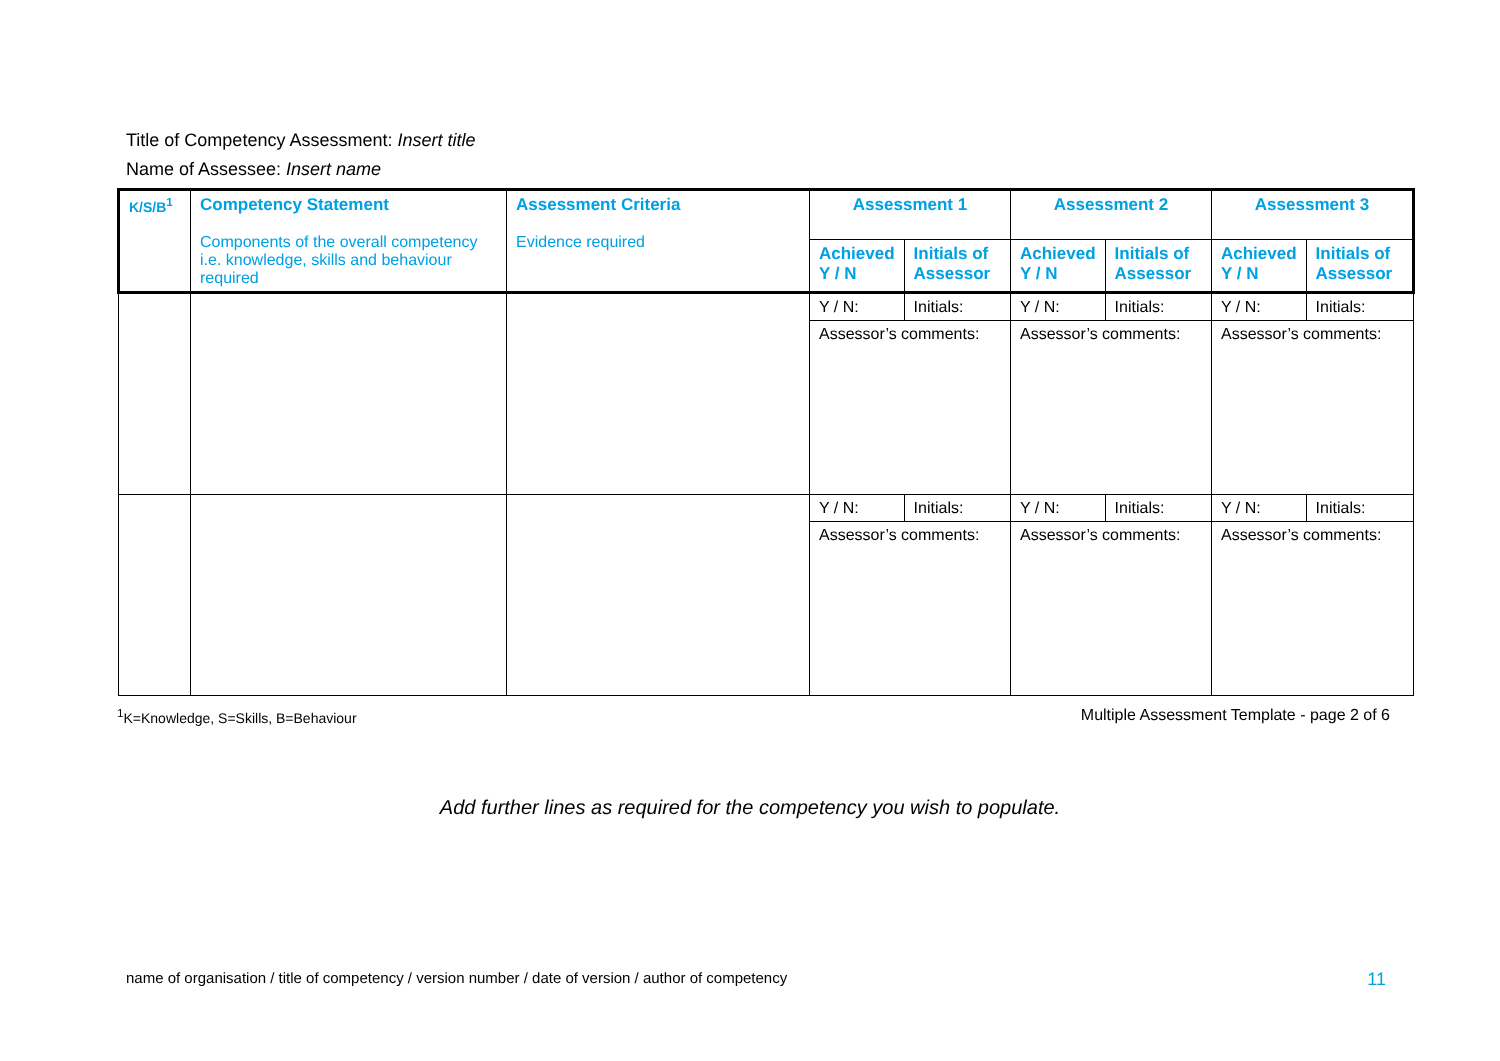Title of Competency Assessment: Insert title
Name of Assessee: Insert name
| K/S/B<sup>1</sup> | Competency Statement Components of the overall competency i.e. knowledge, skills and behaviour required | Assessment Criteria Evidence required | Assessment 1 | | Assessment 2 | | Assessment 3 | |
| --- | --- | --- | --- | --- | --- | --- | --- | --- |
| | | | Achieved Y / N | Initials of Assessor | Achieved Y / N | Initials of Assessor | Achieved Y / N | Initials of Assessor |
| | | | Y / N: | Initials: | Y / N: | Initials: | Y / N: | Initials: |
| | | | Assessor’s comments: | | Assessor’s comments: | | Assessor’s comments: | |
| | | | Y / N: | Initials: | Y / N: | Initials: | Y / N: | Initials: |
| | | | Assessor’s comments: | | Assessor’s comments: | | Assessor’s comments: | |
<sup>1</sup> K=Knowledge, S=Skills, B=Behaviour Multiple Assessment Template - page 2 of 6
Add further lines as required for the competency you wish to populate.
name of organisation / title of competency / version number / date of version / author of competency 11